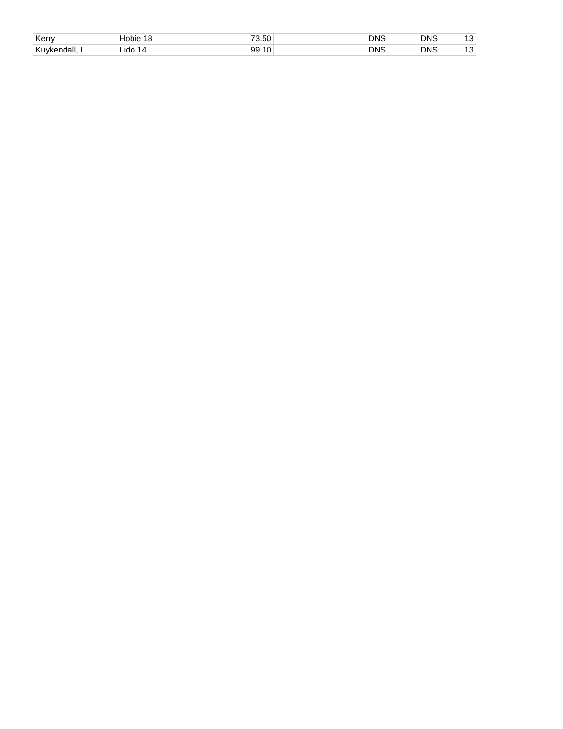| Kerry | Hobie 18 | 73.50 | | | DNS | DNS | 13 |
| Kuykendall, I. | Lido 14 | 99.10 | | | DNS | DNS | 13 |